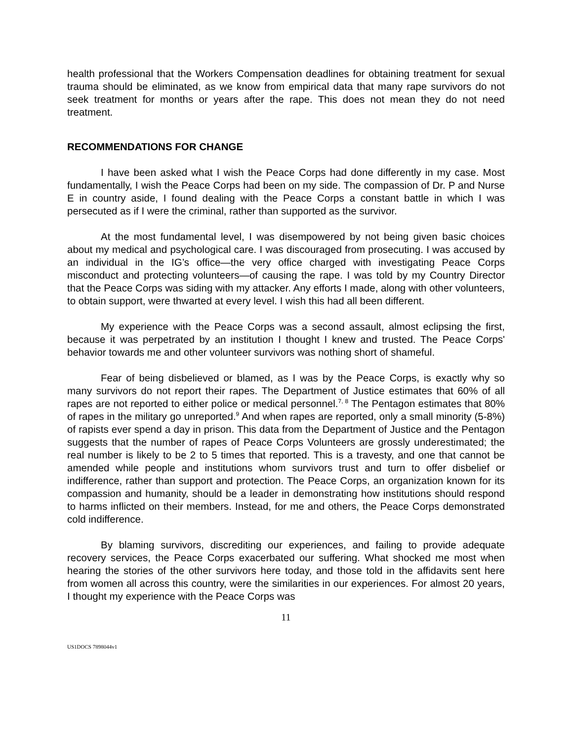health professional that the Workers Compensation deadlines for obtaining treatment for sexual trauma should be eliminated, as we know from empirical data that many rape survivors do not seek treatment for months or years after the rape. This does not mean they do not need treatment.
RECOMMENDATIONS FOR CHANGE
I have been asked what I wish the Peace Corps had done differently in my case. Most fundamentally, I wish the Peace Corps had been on my side. The compassion of Dr. P and Nurse E in country aside, I found dealing with the Peace Corps a constant battle in which I was persecuted as if I were the criminal, rather than supported as the survivor.
At the most fundamental level, I was disempowered by not being given basic choices about my medical and psychological care. I was discouraged from prosecuting. I was accused by an individual in the IG’s office—the very office charged with investigating Peace Corps misconduct and protecting volunteers—of causing the rape. I was told by my Country Director that the Peace Corps was siding with my attacker. Any efforts I made, along with other volunteers, to obtain support, were thwarted at every level. I wish this had all been different.
My experience with the Peace Corps was a second assault, almost eclipsing the first, because it was perpetrated by an institution I thought I knew and trusted. The Peace Corps' behavior towards me and other volunteer survivors was nothing short of shameful.
Fear of being disbelieved or blamed, as I was by the Peace Corps, is exactly why so many survivors do not report their rapes. The Department of Justice estimates that 60% of all rapes are not reported to either police or medical personnel.<sup>7, 8</sup> The Pentagon estimates that 80% of rapes in the military go unreported.<sup>9</sup> And when rapes are reported, only a small minority (5-8%) of rapists ever spend a day in prison. This data from the Department of Justice and the Pentagon suggests that the number of rapes of Peace Corps Volunteers are grossly underestimated; the real number is likely to be 2 to 5 times that reported. This is a travesty, and one that cannot be amended while people and institutions whom survivors trust and turn to offer disbelief or indifference, rather than support and protection. The Peace Corps, an organization known for its compassion and humanity, should be a leader in demonstrating how institutions should respond to harms inflicted on their members. Instead, for me and others, the Peace Corps demonstrated cold indifference.
By blaming survivors, discrediting our experiences, and failing to provide adequate recovery services, the Peace Corps exacerbated our suffering. What shocked me most when hearing the stories of the other survivors here today, and those told in the affidavits sent here from women all across this country, were the similarities in our experiences. For almost 20 years, I thought my experience with the Peace Corps was
11
US1DOCS 7898044v1